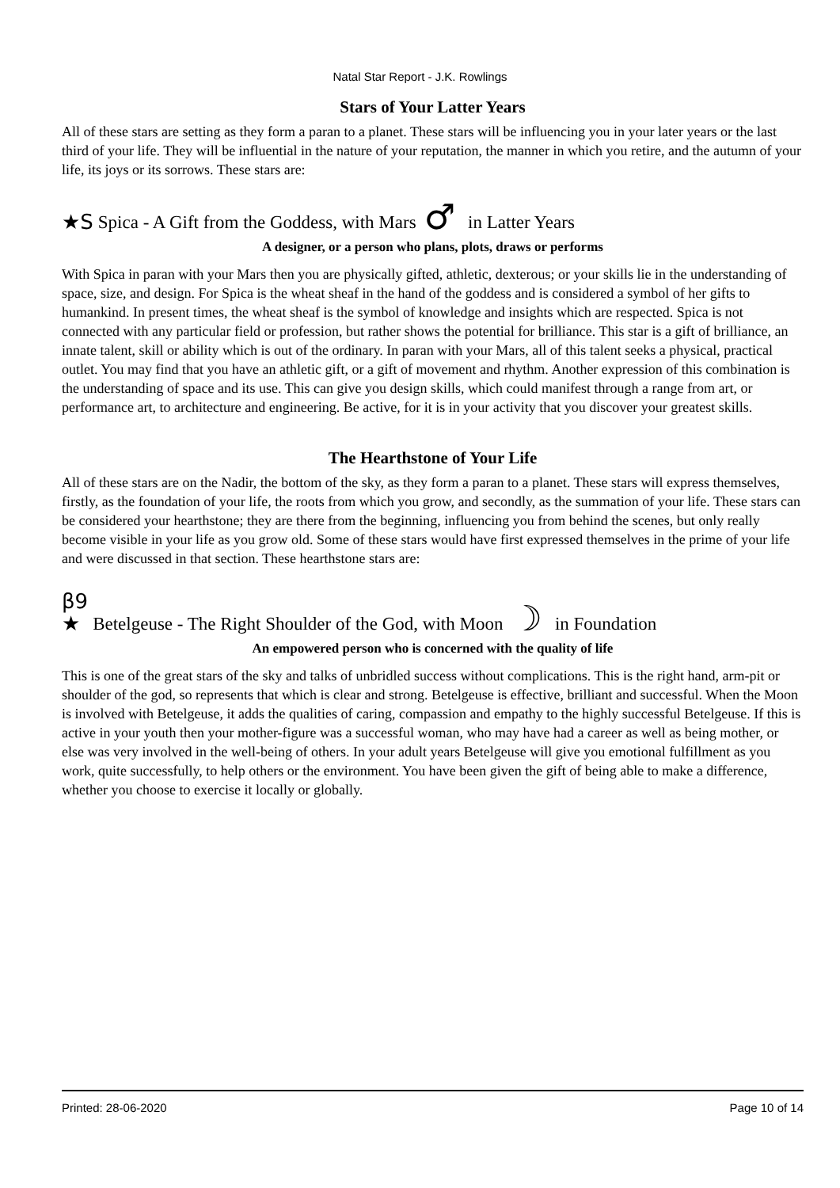Natal Star Report - J.K. Rowlings
Stars of Your Latter Years
All of these stars are setting as they form a paran to a planet. These stars will be influencing you in your later years or the last third of your life. They will be influential in the nature of your reputation, the manner in which you retire, and the autumn of your life, its joys or its sorrows. These stars are:
★S Spica - A Gift from the Goddess, with Mars ♂ in Latter Years
A designer, or a person who plans, plots, draws or performs
With Spica in paran with your Mars then you are physically gifted, athletic, dexterous; or your skills lie in the understanding of space, size, and design. For Spica is the wheat sheaf in the hand of the goddess and is considered a symbol of her gifts to humankind. In present times, the wheat sheaf is the symbol of knowledge and insights which are respected. Spica is not connected with any particular field or profession, but rather shows the potential for brilliance. This star is a gift of brilliance, an innate talent, skill or ability which is out of the ordinary. In paran with your Mars, all of this talent seeks a physical, practical outlet. You may find that you have an athletic gift, or a gift of movement and rhythm. Another expression of this combination is the understanding of space and its use. This can give you design skills, which could manifest through a range from art, or performance art, to architecture and engineering. Be active, for it is in your activity that you discover your greatest skills.
The Hearthstone of Your Life
All of these stars are on the Nadir, the bottom of the sky, as they form a paran to a planet. These stars will express themselves, firstly, as the foundation of your life, the roots from which you grow, and secondly, as the summation of your life. These stars can be considered your hearthstone; they are there from the beginning, influencing you from behind the scenes, but only really become visible in your life as you grow old. Some of these stars would have first expressed themselves in the prime of your life and were discussed in that section. These hearthstone stars are:
β9
★ Betelgeuse - The Right Shoulder of the God, with Moon ☽ in Foundation
An empowered person who is concerned with the quality of life
This is one of the great stars of the sky and talks of unbridled success without complications. This is the right hand, arm-pit or shoulder of the god, so represents that which is clear and strong. Betelgeuse is effective, brilliant and successful. When the Moon is involved with Betelgeuse, it adds the qualities of caring, compassion and empathy to the highly successful Betelgeuse. If this is active in your youth then your mother-figure was a successful woman, who may have had a career as well as being mother, or else was very involved in the well-being of others. In your adult years Betelgeuse will give you emotional fulfillment as you work, quite successfully, to help others or the environment. You have been given the gift of being able to make a difference, whether you choose to exercise it locally or globally.
Printed: 28-06-2020 Page 10 of 14